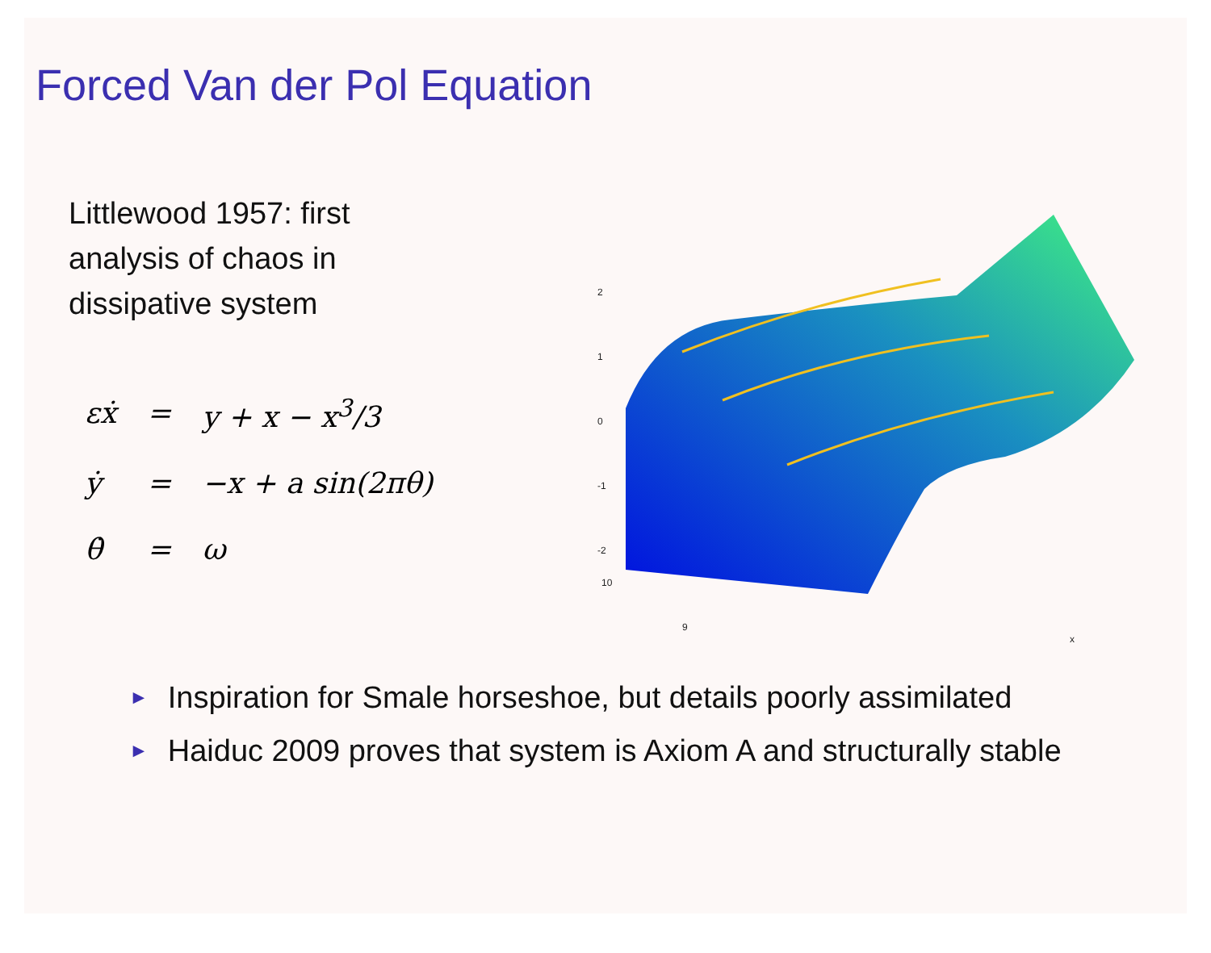Forced Van der Pol Equation
Littlewood 1957: first
analysis of chaos in
dissipative system
| εẋ | = | y + x − x<sup>3</sup>/3 |
| ẏ | = | −x + a sin(2πθ) |
| θ̇ | = | ω |
2
1
0
-1
-2
10
9
x
►
Inspiration for Smale horseshoe, but details poorly assimilated
►
Haiduc 2009 proves that system is Axiom A and structurally stable